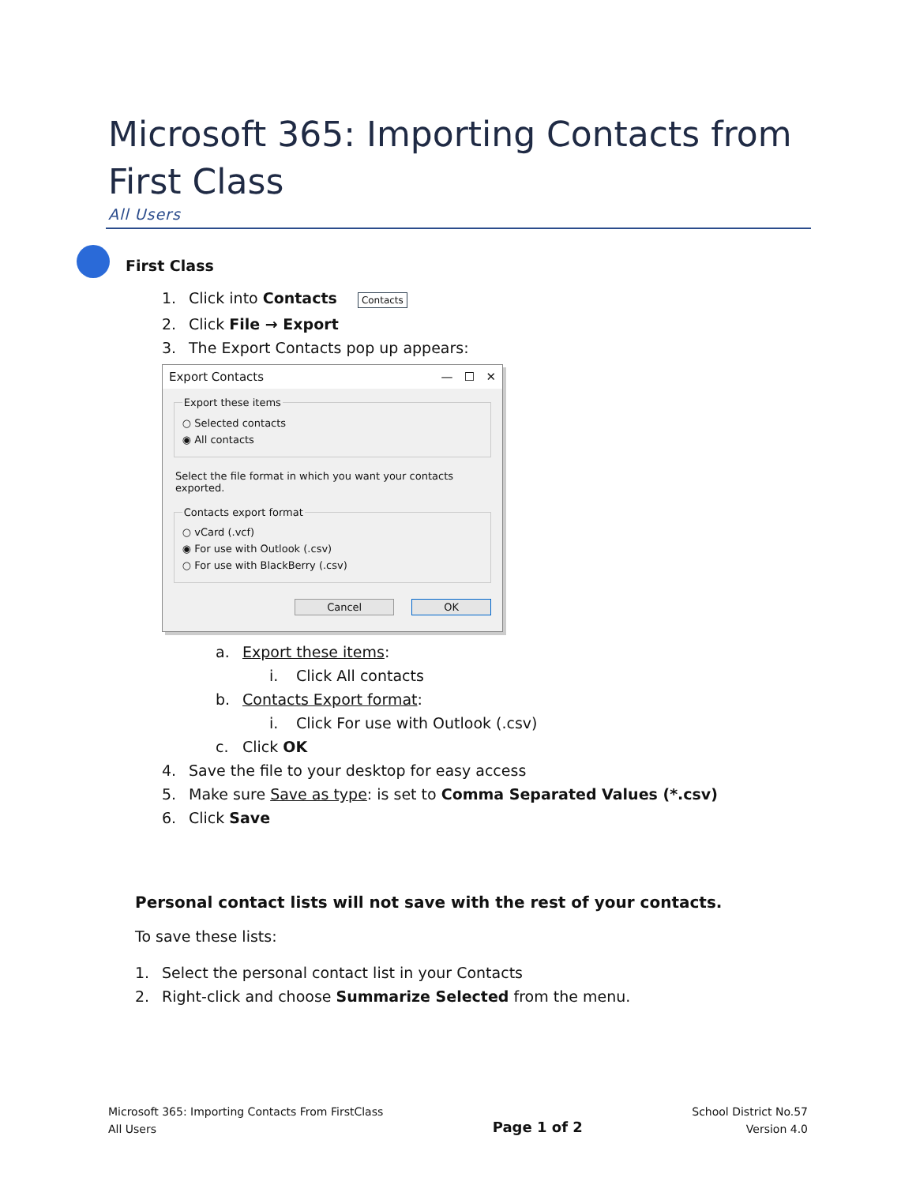Microsoft 365: Importing Contacts from First Class
All Users
First Class
1. Click into Contacts Contacts
2. Click File → Export
3. The Export Contacts pop up appears:
Export Contacts — ☐ ✕
Export these items
○ Selected contacts
◉ All contacts
Select the file format in which you want your contacts exported.
Contacts export format
○ vCard (.vcf)
◉ For use with Outlook (.csv)
○ For use with BlackBerry (.csv)
Cancel OK
a. Export these items:
i. Click All contacts
b. Contacts Export format:
i. Click For use with Outlook (.csv)
c. Click OK
4. Save the file to your desktop for easy access
5. Make sure Save as type: is set to Comma Separated Values (*.csv)
6. Click Save
Personal contact lists will not save with the rest of your contacts.
To save these lists:
1. Select the personal contact list in your Contacts
2. Right-click and choose Summarize Selected from the menu.
Microsoft 365: Importing Contacts From FirstClass
All Users
Page 1 of 2
School District No.57
Version 4.0